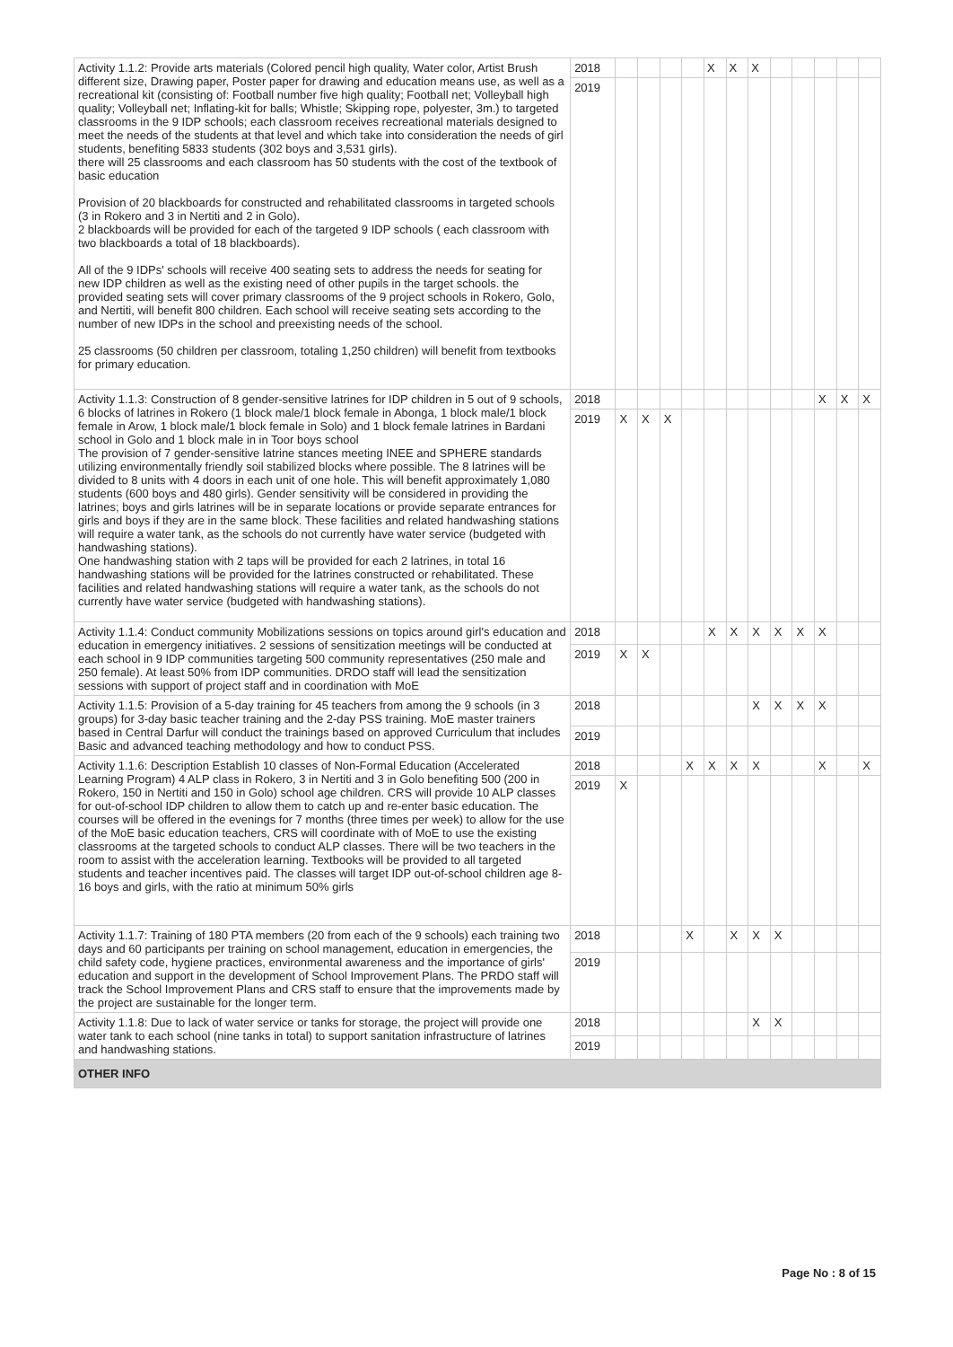| Activity 1.1.2: Provide arts materials (Colored pencil high quality, Water color, Artist Brush different size, Drawing paper, Poster paper for drawing and education means use, as well as a recreational kit (consisting of: Football number five high quality; Football net; Volleyball high quality; Volleyball net; Inflating-kit for balls; Whistle; Skipping rope, polyester, 3m.) to targeted classrooms in the 9 IDP schools; each classroom receives recreational materials designed to meet the needs of the students at that level and which take into consideration the needs of girl students, benefiting 5833 students (302 boys and 3,531 girls). there will 25 classrooms and each classroom has 50 students with the cost of the textbook of basic education Provision of 20 blackboards for constructed and rehabilitated classrooms in targeted schools (3 in Rokero and 3 in Nertiti and 2 in Golo). 2 blackboards will be provided for each of the targeted 9 IDP schools ( each classroom with two blackboards a total of 18 blackboards). All of the 9 IDPs' schools will receive 400 seating sets to address the needs for seating for new IDP children as well as the existing need of other pupils in the target schools. the provided seating sets will cover primary classrooms of the 9 project schools in Rokero, Golo, and Nertiti, will benefit 800 children. Each school will receive seating sets according to the number of new IDPs in the school and preexisting needs of the school. 25 classrooms (50 children per classroom, totaling 1,250 children) will benefit from textbooks for primary education. | 2018 | | | | | X | X | X | | | | | |
| | 2019 | | | | | | | | | | | | |
| Activity 1.1.3: Construction of 8 gender-sensitive latrines for IDP children in 5 out of 9 schools, 6 blocks of latrines in Rokero (1 block male/1 block female in Abonga, 1 block male/1 block female in Arow, 1 block male/1 block female in Solo) and 1 block female latrines in Bardani school in Golo and 1 block male in in Toor boys school The provision of 7 gender-sensitive latrine stances meeting INEE and SPHERE standards utilizing environmentally friendly soil stabilized blocks where possible. The 8 latrines will be divided to 8 units with 4 doors in each unit of one hole. This will benefit approximately 1,080 students (600 boys and 480 girls). Gender sensitivity will be considered in providing the latrines; boys and girls latrines will be in separate locations or provide separate entrances for girls and boys if they are in the same block. These facilities and related handwashing stations will require a water tank, as the schools do not currently have water service (budgeted with handwashing stations). One handwashing station with 2 taps will be provided for each 2 latrines, in total 16 handwashing stations will be provided for the latrines constructed or rehabilitated. These facilities and related handwashing stations will require a water tank, as the schools do not currently have water service (budgeted with handwashing stations). | 2018 | | | | | | | | | | X | X | X |
| | 2019 | X | X | X | | | | | | | | | |
| Activity 1.1.4: Conduct community Mobilizations sessions on topics around girl's education and education in emergency initiatives. 2 sessions of sensitization meetings will be conducted at each school in 9 IDP communities targeting 500 community representatives (250 male and 250 female). At least 50% from IDP communities. DRDO staff will lead the sensitization sessions with support of project staff and in coordination with MoE | 2018 | | | | | X | X | X | X | X | X | | |
| | 2019 | X | X | | | | | | | | | | |
| Activity 1.1.5: Provision of a 5-day training for 45 teachers from among the 9 schools (in 3 groups) for 3-day basic teacher training and the 2-day PSS training. MoE master trainers based in Central Darfur will conduct the trainings based on approved Curriculum that includes Basic and advanced teaching methodology and how to conduct PSS. | 2018 | | | | | | | X | X | X | X | | |
| | 2019 | | | | | | | | | | | | |
| Activity 1.1.6: Description Establish 10 classes of Non-Formal Education (Accelerated Learning Program) 4 ALP class in Rokero, 3 in Nertiti and 3 in Golo benefiting 500 (200 in Rokero, 150 in Nertiti and 150 in Golo) school age children. CRS will provide 10 ALP classes for out-of-school IDP children to allow them to catch up and re-enter basic education. The courses will be offered in the evenings for 7 months (three times per week) to allow for the use of the MoE basic education teachers, CRS will coordinate with of MoE to use the existing classrooms at the targeted schools to conduct ALP classes. There will be two teachers in the room to assist with the acceleration learning. Textbooks will be provided to all targeted students and teacher incentives paid. The classes will target IDP out-of-school children age 8-16 boys and girls, with the ratio at minimum 50% girls | 2018 | | | | X | X | X | X | | | X | | X |
| | 2019 | X | | | | | | | | | | | |
| Activity 1.1.7: Training of 180 PTA members (20 from each of the 9 schools) each training two days and 60 participants per training on school management, education in emergencies, the child safety code, hygiene practices, environmental awareness and the importance of girls' education and support in the development of School Improvement Plans. The PRDO staff will track the School Improvement Plans and CRS staff to ensure that the improvements made by the project are sustainable for the longer term. | 2018 | | | | X | | X | X | X | | | | |
| | 2019 | | | | | | | | | | | | |
| Activity 1.1.8: Due to lack of water service or tanks for storage, the project will provide one water tank to each school (nine tanks in total) to support sanitation infrastructure of latrines and handwashing stations. | 2018 | | | | | | | X | X | | | | |
| | 2019 | | | | | | | | | | | | |
| OTHER INFO | | | | | | | | | | | | | |
Page No : 8 of 15